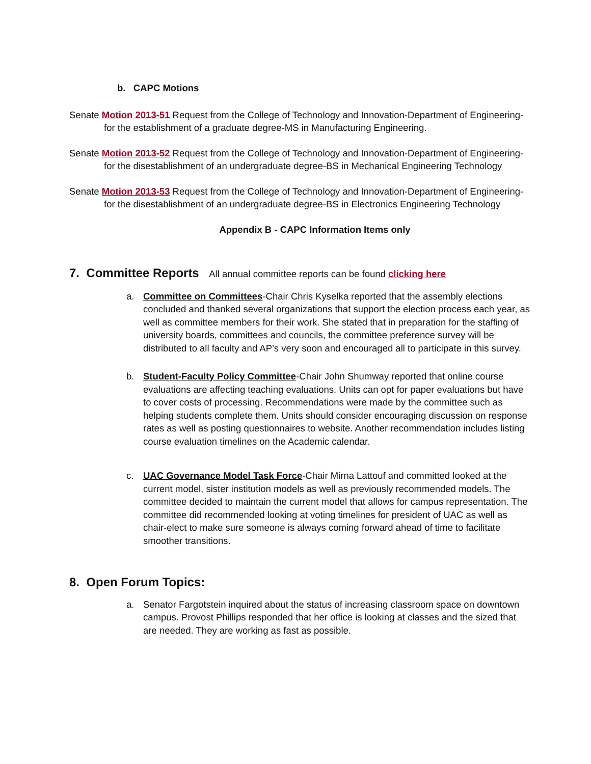b. CAPC Motions
Senate Motion 2013-51 Request from the College of Technology and Innovation-Department of Engineering-for the establishment of a graduate degree-MS in Manufacturing Engineering.
Senate Motion 2013-52 Request from the College of Technology and Innovation-Department of Engineering-for the disestablishment of an undergraduate degree-BS in Mechanical Engineering Technology
Senate Motion 2013-53 Request from the College of Technology and Innovation-Department of Engineering-for the disestablishment of an undergraduate degree-BS in Electronics Engineering Technology
Appendix B - CAPC Information Items only
7. Committee Reports All annual committee reports can be found clicking here
a. Committee on Committees-Chair Chris Kyselka reported that the assembly elections concluded and thanked several organizations that support the election process each year, as well as committee members for their work. She stated that in preparation for the staffing of university boards, committees and councils, the committee preference survey will be distributed to all faculty and AP’s very soon and encouraged all to participate in this survey.
b. Student-Faculty Policy Committee-Chair John Shumway reported that online course evaluations are affecting teaching evaluations. Units can opt for paper evaluations but have to cover costs of processing. Recommendations were made by the committee such as helping students complete them. Units should consider encouraging discussion on response rates as well as posting questionnaires to website. Another recommendation includes listing course evaluation timelines on the Academic calendar.
c. UAC Governance Model Task Force-Chair Mirna Lattouf and committed looked at the current model, sister institution models as well as previously recommended models. The committee decided to maintain the current model that allows for campus representation. The committee did recommended looking at voting timelines for president of UAC as well as chair-elect to make sure someone is always coming forward ahead of time to facilitate smoother transitions.
8. Open Forum Topics:
a. Senator Fargotstein inquired about the status of increasing classroom space on downtown campus. Provost Phillips responded that her office is looking at classes and the sized that are needed. They are working as fast as possible.